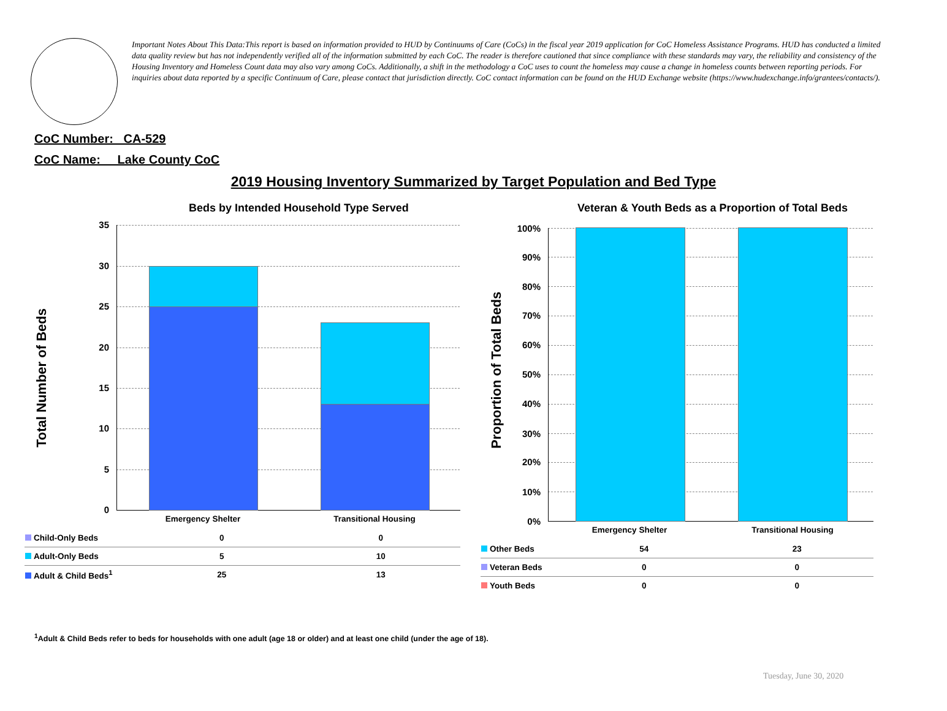Important Notes About This Data:This report is based on information provided to HUD by Continuums of Care (CoCs) in the fiscal year 2019 application for CoC Homeless Assistance Programs. HUD has conducted a limited data quality review but has not independently verified all of the information submitted by each CoC. The reader is therefore cautioned that since compliance with these standards may vary, the reliability and consistency of the Housing Inventory and Homeless Count data may also vary among CoCs. Additionally, a shift in the methodology a CoC uses to count the homeless may cause a change in homeless counts between reporting periods. For inquiries about data reported by a specific Continuum of Care, please contact that jurisdiction directly. CoC contact information can be found on the HUD Exchange website (https://www.hudexchange.info/grantees/contacts/).
CoC Number: CA-529
CoC Name: __Lake County CoC
2019 Housing Inventory Summarized by Target Population and Bed Type
Beds by Intended Household Type Served
Total Number of Beds
35
30
25
20
15
10
5
0
Emergency Shelter Transitional Housing
| Child-Only Beds | 0 | 0 |
| Adult-Only Beds | 5 | 10 |
| Adult & Child Beds<sup>1</sup> | 25 | 13 |
Veteran & Youth Beds as a Proportion of Total Beds
Proportion of Total Beds
100%
90%
80%
70%
60%
50%
40%
30%
20%
10%
0%
Emergency Shelter Transitional Housing
| Other Beds | 54 | 23 |
| Veteran Beds | 0 | 0 |
| Youth Beds | 0 | 0 |
<sup>1</sup> Adult & Child Beds refer to beds for households with one adult (age 18 or older) and at least one child (under the age of 18).
Tuesday, June 30, 2020